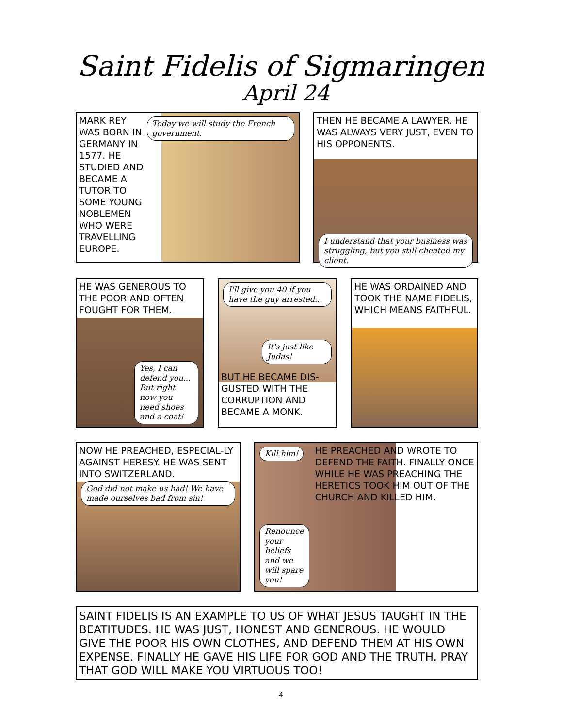Saint Fidelis of Sigmaringen
April 24
MARK REY WAS BORN IN GERMANY IN 1577. HE STUDIED AND BECAME A TUTOR TO SOME YOUNG NOBLEMEN WHO WERE TRAVELLING EUROPE.
Today we will study the French government.
THEN HE BECAME A LAWYER. HE WAS ALWAYS VERY JUST, EVEN TO HIS OPPONENTS.
I understand that your business was struggling, but you still cheated my client.
HE WAS GENEROUS TO THE POOR AND OFTEN FOUGHT FOR THEM.
Yes, I can defend you... But right now you need shoes and a coat!
I'll give you 40 if you have the guy arrested...
It's just like Judas!
BUT HE BECAME DIS-GUSTED WITH THE CORRUPTION AND BECAME A MONK.
HE WAS ORDAINED AND TOOK THE NAME FIDELIS, WHICH MEANS FAITHFUL.
NOW HE PREACHED, ESPECIAL-LY AGAINST HERESY. HE WAS SENT INTO SWITZERLAND.
God did not make us bad! We have made ourselves bad from sin!
Kill him!
Renounce your beliefs and we will spare you!
HE PREACHED AND WROTE TO DEFEND THE FAITH. FINALLY ONCE WHILE HE WAS PREACHING THE HERETICS TOOK HIM OUT OF THE CHURCH AND KILLED HIM.
SAINT FIDELIS IS AN EXAMPLE TO US OF WHAT JESUS TAUGHT IN THE BEATITUDES. HE WAS JUST, HONEST AND GENEROUS. HE WOULD GIVE THE POOR HIS OWN CLOTHES, AND DEFEND THEM AT HIS OWN EXPENSE. FINALLY HE GAVE HIS LIFE FOR GOD AND THE TRUTH. PRAY THAT GOD WILL MAKE YOU VIRTUOUS TOO!
4